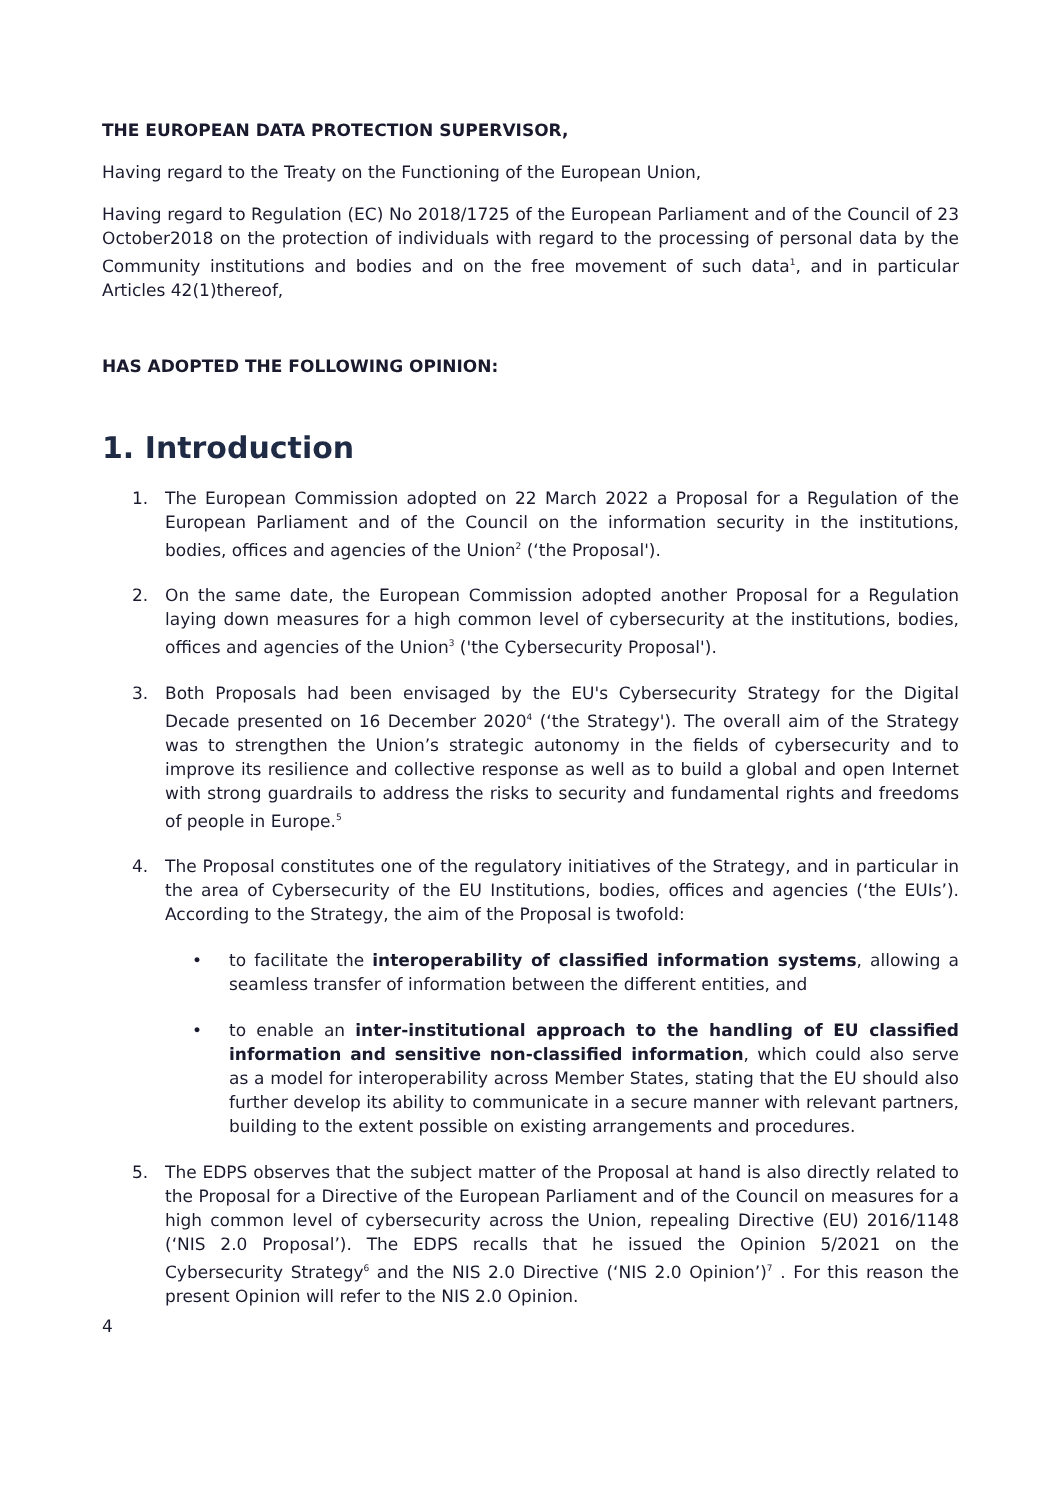THE EUROPEAN DATA PROTECTION SUPERVISOR,
Having regard to the Treaty on the Functioning of the European Union,
Having regard to Regulation (EC) No 2018/1725 of the European Parliament and of the Council of 23 October2018 on the protection of individuals with regard to the processing of personal data by the Community institutions and bodies and on the free movement of such data<sup>1</sup>, and in particular Articles 42(1)thereof,
HAS ADOPTED THE FOLLOWING OPINION:
1. Introduction
1. The European Commission adopted on 22 March 2022 a Proposal for a Regulation of the European Parliament and of the Council on the information security in the institutions, bodies, offices and agencies of the Union<sup>2</sup> (‘the Proposal').
2. On the same date, the European Commission adopted another Proposal for a Regulation laying down measures for a high common level of cybersecurity at the institutions, bodies, offices and agencies of the Union<sup>3</sup> ('the Cybersecurity Proposal').
3. Both Proposals had been envisaged by the EU's Cybersecurity Strategy for the Digital Decade presented on 16 December 2020<sup>4</sup> (‘the Strategy'). The overall aim of the Strategy was to strengthen the Union’s strategic autonomy in the fields of cybersecurity and to improve its resilience and collective response as well as to build a global and open Internet with strong guardrails to address the risks to security and fundamental rights and freedoms of people in Europe.<sup>5</sup>
4. The Proposal constitutes one of the regulatory initiatives of the Strategy, and in particular in the area of Cybersecurity of the EU Institutions, bodies, offices and agencies (‘the EUIs’). According to the Strategy, the aim of the Proposal is twofold:
• to facilitate the interoperability of classified information systems, allowing a seamless transfer of information between the different entities, and
• to enable an inter-institutional approach to the handling of EU classified information and sensitive non-classified information, which could also serve as a model for interoperability across Member States, stating that the EU should also further develop its ability to communicate in a secure manner with relevant partners, building to the extent possible on existing arrangements and procedures.
5. The EDPS observes that the subject matter of the Proposal at hand is also directly related to the Proposal for a Directive of the European Parliament and of the Council on measures for a high common level of cybersecurity across the Union, repealing Directive (EU) 2016/1148 (‘NIS 2.0 Proposal’). The EDPS recalls that he issued the Opinion 5/2021 on the Cybersecurity Strategy<sup>6</sup> and the NIS 2.0 Directive (‘NIS 2.0 Opinion’)<sup>7</sup> . For this reason the present Opinion will refer to the NIS 2.0 Opinion.
4